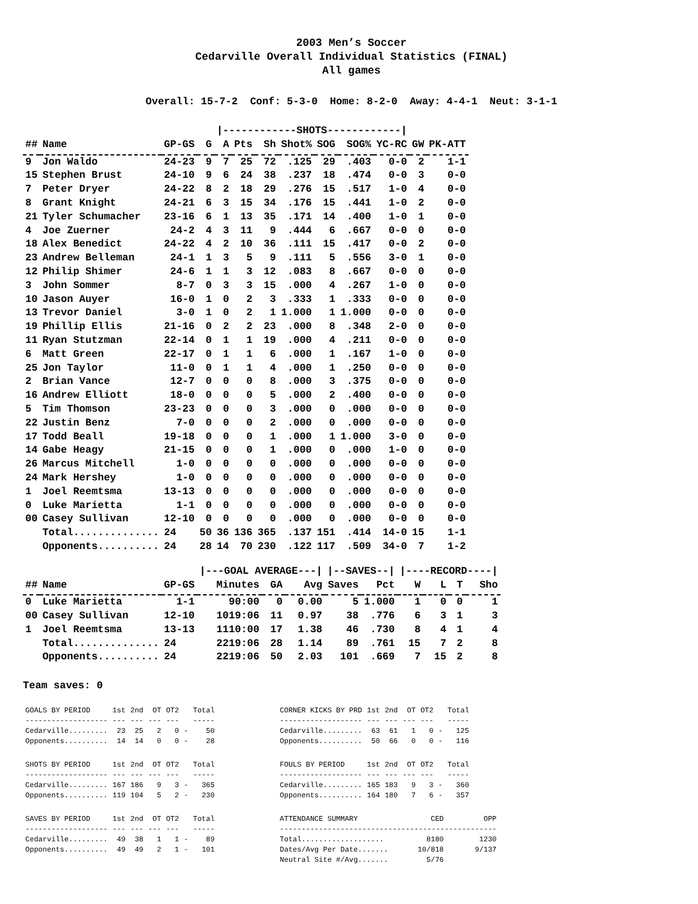2003 Men’s Soccer
Cedarville Overall Individual Statistics (FINAL)
All games
Overall: 15-7-2 Conf: 5-3-0 Home: 8-2-0 Away: 4-4-1 Neut: 3-1-1
| | | | | /------------SHOTS------------/ | | | | | | | | |
| ## | Name | GP-GS | G | A | Pts | Sh | Shot% | SOG | SOG% | YC-RC | GW | PK-ATT |
| 9 | Jon Waldo | 24-23 | 9 | 7 | 25 | 72 | .125 | 29 | .403 | 0-0 | 2 | 1-1 |
| 15 | Stephen Brust | 24-10 | 9 | 6 | 24 | 38 | .237 | 18 | .474 | 0-0 | 3 | 0-0 |
| 7 | Peter Dryer | 24-22 | 8 | 2 | 18 | 29 | .276 | 15 | .517 | 1-0 | 4 | 0-0 |
| 8 | Grant Knight | 24-21 | 6 | 3 | 15 | 34 | .176 | 15 | .441 | 1-0 | 2 | 0-0 |
| 21 | Tyler Schumacher | 23-16 | 6 | 1 | 13 | 35 | .171 | 14 | .400 | 1-0 | 1 | 0-0 |
| 4 | Joe Zuerner | 24-2 | 4 | 3 | 11 | 9 | .444 | 6 | .667 | 0-0 | 0 | 0-0 |
| 18 | Alex Benedict | 24-22 | 4 | 2 | 10 | 36 | .111 | 15 | .417 | 0-0 | 2 | 0-0 |
| 23 | Andrew Belleman | 24-1 | 1 | 3 | 5 | 9 | .111 | 5 | .556 | 3-0 | 1 | 0-0 |
| 12 | Philip Shimer | 24-6 | 1 | 1 | 3 | 12 | .083 | 8 | .667 | 0-0 | 0 | 0-0 |
| 3 | John Sommer | 8-7 | 0 | 3 | 3 | 15 | .000 | 4 | .267 | 1-0 | 0 | 0-0 |
| 10 | Jason Auyer | 16-0 | 1 | 0 | 2 | 3 | .333 | 1 | .333 | 0-0 | 0 | 0-0 |
| 13 | Trevor Daniel | 3-0 | 1 | 0 | 2 | 1 | 1.000 | 1 | 1.000 | 0-0 | 0 | 0-0 |
| 19 | Phillip Ellis | 21-16 | 0 | 2 | 2 | 23 | .000 | 8 | .348 | 2-0 | 0 | 0-0 |
| 11 | Ryan Stutzman | 22-14 | 0 | 1 | 1 | 19 | .000 | 4 | .211 | 0-0 | 0 | 0-0 |
| 6 | Matt Green | 22-17 | 0 | 1 | 1 | 6 | .000 | 1 | .167 | 1-0 | 0 | 0-0 |
| 25 | Jon Taylor | 11-0 | 0 | 1 | 1 | 4 | .000 | 1 | .250 | 0-0 | 0 | 0-0 |
| 2 | Brian Vance | 12-7 | 0 | 0 | 0 | 8 | .000 | 3 | .375 | 0-0 | 0 | 0-0 |
| 16 | Andrew Elliott | 18-0 | 0 | 0 | 0 | 5 | .000 | 2 | .400 | 0-0 | 0 | 0-0 |
| 5 | Tim Thomson | 23-23 | 0 | 0 | 0 | 3 | .000 | 0 | .000 | 0-0 | 0 | 0-0 |
| 22 | Justin Benz | 7-0 | 0 | 0 | 0 | 2 | .000 | 0 | .000 | 0-0 | 0 | 0-0 |
| 17 | Todd Beall | 19-18 | 0 | 0 | 0 | 1 | .000 | 1 | 1.000 | 3-0 | 0 | 0-0 |
| 14 | Gabe Heagy | 21-15 | 0 | 0 | 0 | 1 | .000 | 0 | .000 | 1-0 | 0 | 0-0 |
| 26 | Marcus Mitchell | 1-0 | 0 | 0 | 0 | 0 | .000 | 0 | .000 | 0-0 | 0 | 0-0 |
| 24 | Mark Hershey | 1-0 | 0 | 0 | 0 | 0 | .000 | 0 | .000 | 0-0 | 0 | 0-0 |
| 1 | Joel Reemtsma | 13-13 | 0 | 0 | 0 | 0 | .000 | 0 | .000 | 0-0 | 0 | 0-0 |
| 0 | Luke Marietta | 1-1 | 0 | 0 | 0 | 0 | .000 | 0 | .000 | 0-0 | 0 | 0-0 |
| 00 | Casey Sullivan | 12-10 | 0 | 0 | 0 | 0 | .000 | 0 | .000 | 0-0 | 0 | 0-0 |
| | Total.............. | 24 | 50 | 36 | 136 | 365 | .137 | 151 | .414 | 14-0 | 15 | 1-1 |
| | Opponents.......... | 24 | 28 | 14 | 70 | 230 | .122 | 117 | .509 | 34-0 | 7 | 1-2 |
| | | | /---GOAL AVERAGE---/ | | | /--SAVES--/ | | /----RECORD----/ | | | |
| ## | Name | GP-GS | Minutes | GA | Avg | Saves | Pct | W | L | T | Sho |
| 0 | Luke Marietta | 1-1 | 90:00 | 0 | 0.00 | 5 | 1.000 | 1 | 0 | 0 | 1 |
| 00 | Casey Sullivan | 12-10 | 1019:06 | 11 | 0.97 | 38 | .776 | 6 | 3 | 1 | 3 |
| 1 | Joel Reemtsma | 13-13 | 1110:00 | 17 | 1.38 | 46 | .730 | 8 | 4 | 1 | 4 |
| | Total.............. | 24 | 2219:06 | 28 | 1.14 | 89 | .761 | 15 | 7 | 2 | 8 |
| | Opponents.......... | 24 | 2219:06 | 50 | 2.03 | 101 | .669 | 7 | 15 | 2 | 8 |
Team saves: 0
| GOALS BY PERIOD | 1st | 2nd | OT | OT2 | | Total |
| --- | --- | --- | --- | --- | --- | --- |
| ------------------- | --- | --- | --- | --- | | ----- |
| Cedarville......... | 23 | 25 | 2 | 0 | - | 50 |
| Opponents.......... | 14 | 14 | 0 | 0 | - | 28 |
| SHOTS BY PERIOD | 1st | 2nd | OT | OT2 | | Total |
| --- | --- | --- | --- | --- | --- | --- |
| ------------------- | --- | --- | --- | --- | | ----- |
| Cedarville......... | 167 | 186 | 9 | 3 | - | 365 |
| Opponents.......... | 119 | 104 | 5 | 2 | - | 230 |
| SAVES BY PERIOD | 1st | 2nd | OT | OT2 | | Total |
| --- | --- | --- | --- | --- | --- | --- |
| ------------------- | --- | --- | --- | --- | | ----- |
| Cedarville......... | 49 | 38 | 1 | 1 | - | 89 |
| Opponents.......... | 49 | 49 | 2 | 1 | - | 101 |
| CORNER KICKS BY PRD | 1st | 2nd | OT | OT2 | | Total |
| --- | --- | --- | --- | --- | --- | --- |
| ------------------- | --- | --- | --- | --- | | ----- |
| Cedarville......... | 63 | 61 | 1 | 0 | - | 125 |
| Opponents.......... | 50 | 66 | 0 | 0 | - | 116 |
| FOULS BY PERIOD | 1st | 2nd | OT | OT2 | | Total |
| --- | --- | --- | --- | --- | --- | --- |
| ------------------- | --- | --- | --- | --- | | ----- |
| Cedarville......... | 165 | 183 | 9 | 3 | - | 360 |
| Opponents.......... | 164 | 180 | 7 | 6 | - | 357 |
| ATTENDANCE SUMMARY | CED | OPP |
| --- | --- | --- |
| -------------------------------------------------- | | |
| Total................... | 8180 | 1230 |
| Dates/Avg Per Date....... | 10/818 | 9/137 |
| Neutral Site #/Avg....... | 5/76 | |